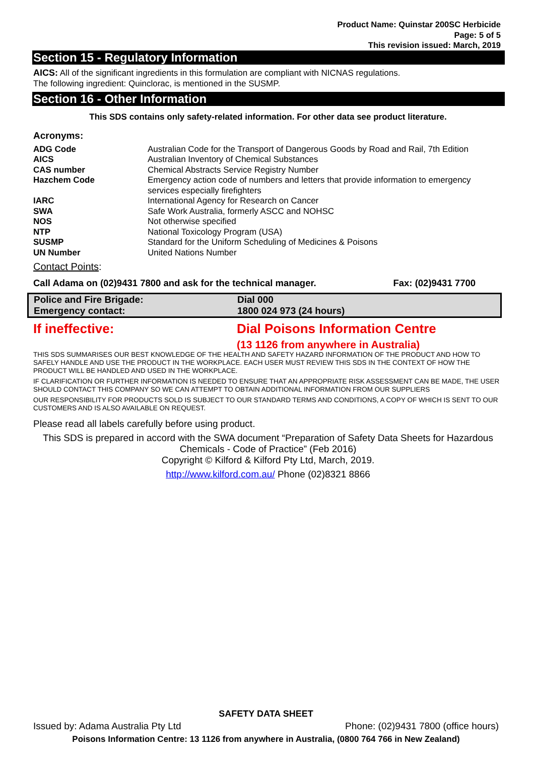Product Name: Quinstar 200SC Herbicide
Page: 5 of 5
This revision issued: March, 2019
Section 15 - Regulatory Information
AICS: All of the significant ingredients in this formulation are compliant with NICNAS regulations.
The following ingredient: Quinclorac, is mentioned in the SUSMP.
Section 16 - Other Information
This SDS contains only safety-related information. For other data see product literature.
Acronyms:
| ADG Code | Australian Code for the Transport of Dangerous Goods by Road and Rail, 7th Edition |
| AICS | Australian Inventory of Chemical Substances |
| CAS number | Chemical Abstracts Service Registry Number |
| Hazchem Code | Emergency action code of numbers and letters that provide information to emergency services especially firefighters |
| IARC | International Agency for Research on Cancer |
| SWA | Safe Work Australia, formerly ASCC and NOHSC |
| NOS | Not otherwise specified |
| NTP | National Toxicology Program (USA) |
| SUSMP | Standard for the Uniform Scheduling of Medicines & Poisons |
| UN Number | United Nations Number |
Contact Points:
Call Adama on (02)9431 7800 and ask for the technical manager. Fax: (02)9431 7700
| Police and Fire Brigade: | Dial 000 |
| Emergency contact: | 1800 024 973 (24 hours) |
| If ineffective: | Dial Poisons Information Centre |
| | (13 1126 from anywhere in Australia) |
THIS SDS SUMMARISES OUR BEST KNOWLEDGE OF THE HEALTH AND SAFETY HAZARD INFORMATION OF THE PRODUCT AND HOW TO SAFELY HANDLE AND USE THE PRODUCT IN THE WORKPLACE. EACH USER MUST REVIEW THIS SDS IN THE CONTEXT OF HOW THE PRODUCT WILL BE HANDLED AND USED IN THE WORKPLACE.
IF CLARIFICATION OR FURTHER INFORMATION IS NEEDED TO ENSURE THAT AN APPROPRIATE RISK ASSESSMENT CAN BE MADE, THE USER SHOULD CONTACT THIS COMPANY SO WE CAN ATTEMPT TO OBTAIN ADDITIONAL INFORMATION FROM OUR SUPPLIERS
OUR RESPONSIBILITY FOR PRODUCTS SOLD IS SUBJECT TO OUR STANDARD TERMS AND CONDITIONS, A COPY OF WHICH IS SENT TO OUR CUSTOMERS AND IS ALSO AVAILABLE ON REQUEST.
Please read all labels carefully before using product.
This SDS is prepared in accord with the SWA document “Preparation of Safety Data Sheets for Hazardous Chemicals - Code of Practice” (Feb 2016)
Copyright © Kilford & Kilford Pty Ltd, March, 2019.
http://www.kilford.com.au/ Phone (02)8321 8866
SAFETY DATA SHEET
Issued by: Adama Australia Pty Ltd Phone: (02)9431 7800 (office hours)
Poisons Information Centre: 13 1126 from anywhere in Australia, (0800 764 766 in New Zealand)